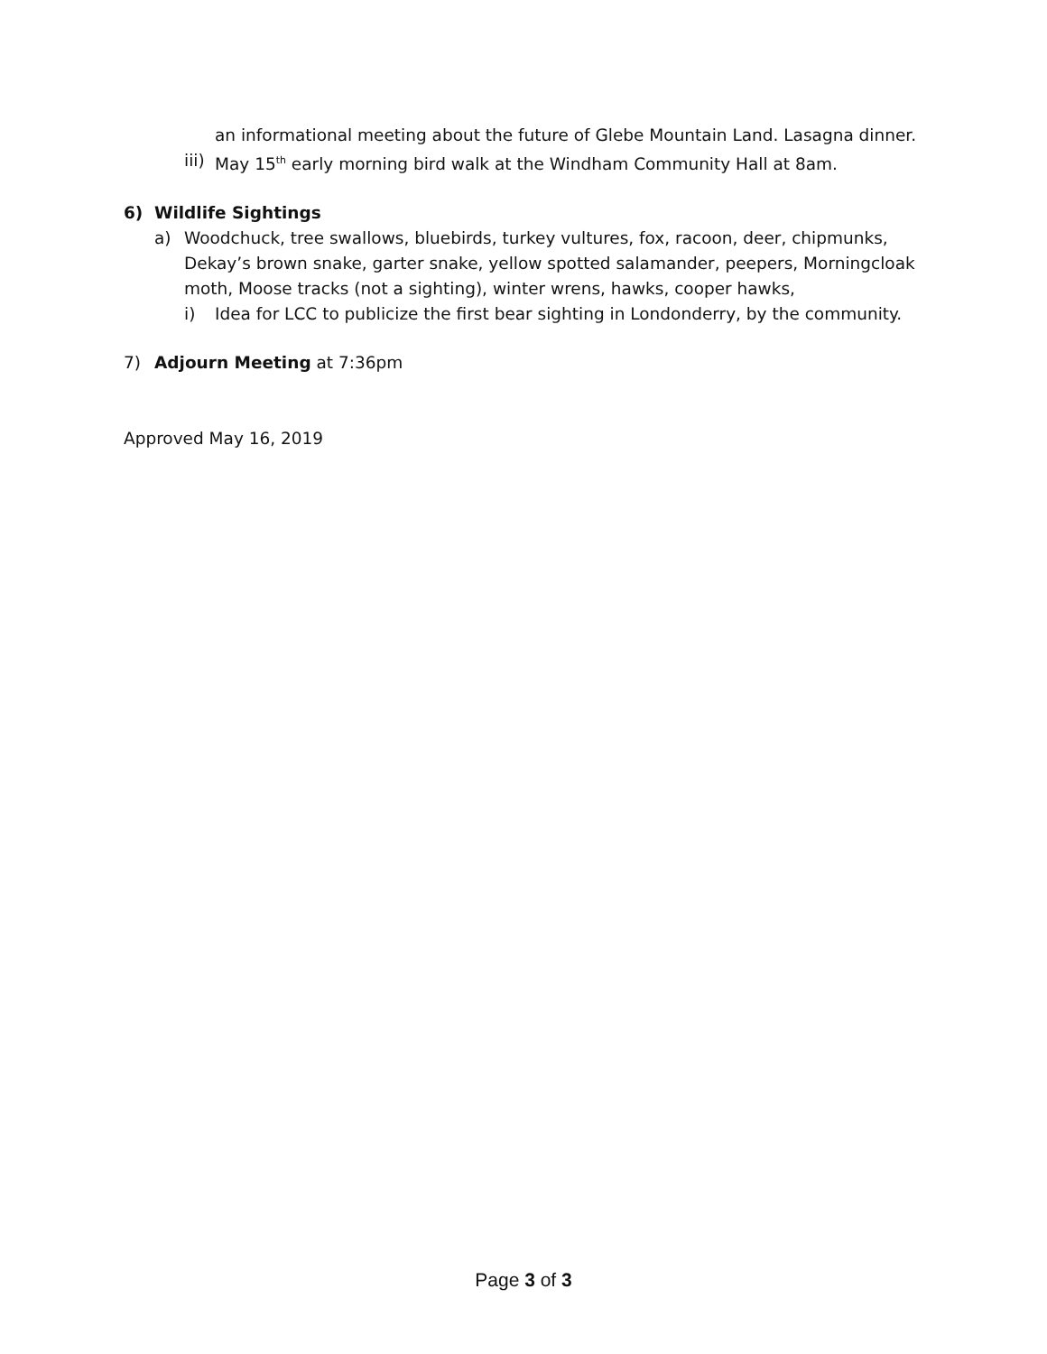an informational meeting about the future of Glebe Mountain Land. Lasagna dinner.
iii) May 15<sup>th</sup> early morning bird walk at the Windham Community Hall at 8am.
6) Wildlife Sightings
a) Woodchuck, tree swallows, bluebirds, turkey vultures, fox, racoon, deer, chipmunks, Dekay’s brown snake, garter snake, yellow spotted salamander, peepers, Morningcloak moth, Moose tracks (not a sighting), winter wrens, hawks, cooper hawks,
i) Idea for LCC to publicize the first bear sighting in Londonderry, by the community.
7) Adjourn Meeting at 7:36pm
Approved May 16, 2019
Page 3 of 3